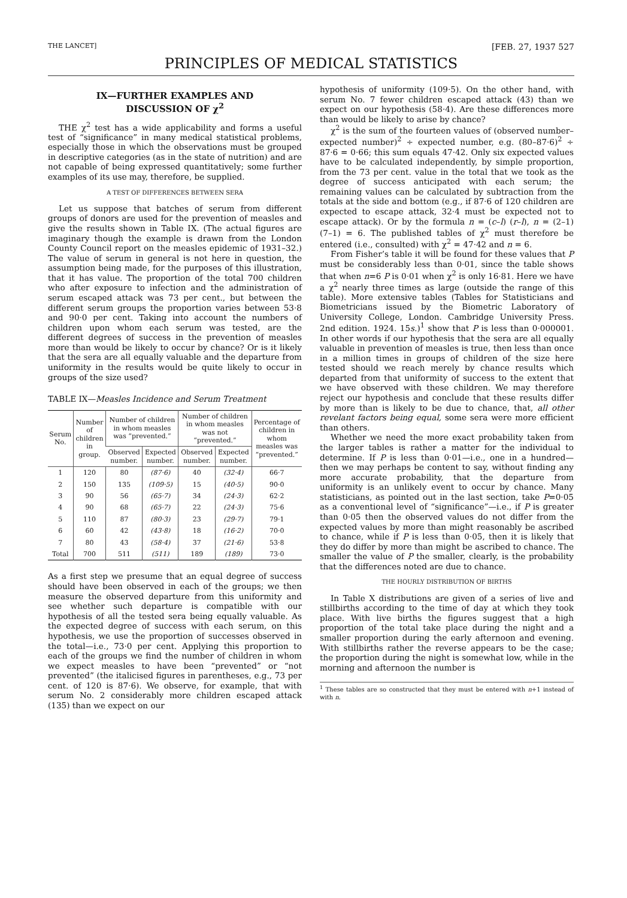THE LANCET] [FEB. 27, 1937 527
PRINCIPLES OF MEDICAL STATISTICS
IX—FURTHER EXAMPLES AND
DISCUSSION OF χ<sup>2</sup>
THE χ<sup>2</sup> test has a wide applicability and forms a useful test of “significance” in many medical statistical problems, especially those in which the observations must be grouped in descriptive categories (as in the state of nutrition) and are not capable of being expressed quantitatively; some further examples of its use may, therefore, be supplied.
A TEST OF DIFFERENCES BETWEEN SERA
Let us suppose that batches of serum from different groups of donors are used for the prevention of measles and give the results shown in Table IX. (The actual figures are imaginary though the example is drawn from the London County Council report on the measles epidemic of 1931–32.) The value of serum in general is not here in question, the assumption being made, for the purposes of this illustration, that it has value. The proportion of the total 700 children who after exposure to infection and the administration of serum escaped attack was 73 per cent., but between the different serum groups the proportion varies between 53·8 and 90·0 per cent. Taking into account the numbers of children upon whom each serum was tested, are the different degrees of success in the prevention of measles more than would be likely to occur by chance? Or is it likely that the sera are all equally valuable and the departure from uniformity in the results would be quite likely to occur in groups of the size used?
TABLE IX—Measles Incidence and Serum Treatment
| Serum No. | Number of children in group. | Number of children in whom measles was “prevented.” | | Number of children in whom measles was not “prevented.” | | Percentage of children in whom measles was “prevented.” |
| --- | --- | --- | --- | --- | --- | --- |
| | | Observed number. | Expected number. | Observed number. | Expected number. | |
| 1 | 120 | 80 | (87·6) | 40 | (32·4) | 66·7 |
| 2 | 150 | 135 | (109·5) | 15 | (40·5) | 90·0 |
| 3 | 90 | 56 | (65·7) | 34 | (24·3) | 62·2 |
| 4 | 90 | 68 | (65·7) | 22 | (24·3) | 75·6 |
| 5 | 110 | 87 | (80·3) | 23 | (29·7) | 79·1 |
| 6 | 60 | 42 | (43·8) | 18 | (16·2) | 70·0 |
| 7 | 80 | 43 | (58·4) | 37 | (21·6) | 53·8 |
| Total | 700 | 511 | (511) | 189 | (189) | 73·0 |
As a first step we presume that an equal degree of success should have been observed in each of the groups; we then measure the observed departure from this uniformity and see whether such departure is compatible with our hypothesis of all the tested sera being equally valuable. As the expected degree of success with each serum, on this hypothesis, we use the proportion of successes observed in the total—i.e., 73·0 per cent. Applying this proportion to each of the groups we find the number of children in whom we expect measles to have been “prevented” or “not prevented” (the italicised figures in parentheses, e.g., 73 per cent. of 120 is 87·6). We observe, for example, that with serum No. 2 considerably more children escaped attack (135) than we expect on our
hypothesis of uniformity (109·5). On the other hand, with serum No. 7 fewer children escaped attack (43) than we expect on our hypothesis (58·4). Are these differences more than would be likely to arise by chance?
χ<sup>2</sup> is the sum of the fourteen values of (observed number–expected number)<sup>2</sup> ÷ expected number, e.g. (80–87·6)<sup>2</sup> ÷ 87·6 = 0·66; this sum equals 47·42. Only six expected values have to be calculated independently, by simple proportion, from the 73 per cent. value in the total that we took as the degree of success anticipated with each serum; the remaining values can be calculated by subtraction from the totals at the side and bottom (e.g., if 87·6 of 120 children are expected to escape attack, 32·4 must be expected not to escape attack). Or by the formula n = (c–l) (r–l), n = (2–1) (7–1) = 6. The published tables of χ<sup>2</sup> must therefore be entered (i.e., consulted) with χ<sup>2</sup> = 47·42 and n = 6.
From Fisher’s table it will be found for these values that P must be considerably less than 0·01, since the table shows that when n=6 P is 0·01 when χ<sup>2</sup> is only 16·81. Here we have a χ<sup>2</sup> nearly three times as large (outside the range of this table). More extensive tables (Tables for Statisticians and Biometricians issued by the Biometric Laboratory of University College, London. Cambridge University Press. 2nd edition. 1924. 15s.)<sup>1</sup> show that P is less than 0·000001. In other words if our hypothesis that the sera are all equally valuable in prevention of measles is true, then less than once in a million times in groups of children of the size here tested should we reach merely by chance results which departed from that uniformity of success to the extent that we have observed with these children. We may therefore reject our hypothesis and conclude that these results differ by more than is likely to be due to chance, that, all other revelant factors being equal, some sera were more efficient than others.
Whether we need the more exact probability taken from the larger tables is rather a matter for the individual to determine. If P is less than 0·01—i.e., one in a hundred—then we may perhaps be content to say, without finding any more accurate probability, that the departure from uniformity is an unlikely event to occur by chance. Many statisticians, as pointed out in the last section, take P=0·05 as a conventional level of “significance”—i.e., if P is greater than 0·05 then the observed values do not differ from the expected values by more than might reasonably be ascribed to chance, while if P is less than 0·05, then it is likely that they do differ by more than might be ascribed to chance. The smaller the value of P the smaller, clearly, is the probability that the differences noted are due to chance.
THE HOURLY DISTRIBUTION OF BIRTHS
In Table X distributions are given of a series of live and stillbirths according to the time of day at which they took place. With live births the figures suggest that a high proportion of the total take place during the night and a smaller proportion during the early afternoon and evening. With stillbirths rather the reverse appears to be the case; the proportion during the night is somewhat low, while in the morning and afternoon the number is
<sup>1</sup> These tables are so constructed that they must be entered with n+1 instead of with n.